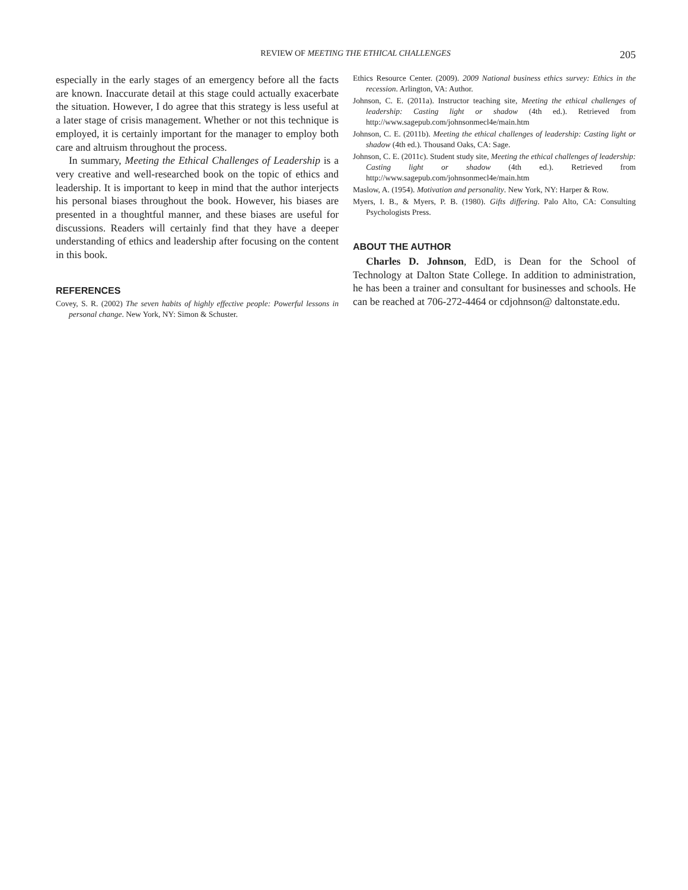REVIEW OF MEETING THE ETHICAL CHALLENGES 205
especially in the early stages of an emergency before all the facts are known. Inaccurate detail at this stage could actually exacerbate the situation. However, I do agree that this strategy is less useful at a later stage of crisis management. Whether or not this technique is employed, it is certainly important for the manager to employ both care and altruism throughout the process.
In summary, Meeting the Ethical Challenges of Leadership is a very creative and well-researched book on the topic of ethics and leadership. It is important to keep in mind that the author interjects his personal biases throughout the book. However, his biases are presented in a thoughtful manner, and these biases are useful for discussions. Readers will certainly find that they have a deeper understanding of ethics and leadership after focusing on the content in this book.
REFERENCES
Covey, S. R. (2002) The seven habits of highly effective people: Powerful lessons in personal change. New York, NY: Simon & Schuster.
Ethics Resource Center. (2009). 2009 National business ethics survey: Ethics in the recession. Arlington, VA: Author.
Johnson, C. E. (2011a). Instructor teaching site, Meeting the ethical challenges of leadership: Casting light or shadow (4th ed.). Retrieved from http://www.sagepub.com/johnsonmecl4e/main.htm
Johnson, C. E. (2011b). Meeting the ethical challenges of leadership: Casting light or shadow (4th ed.). Thousand Oaks, CA: Sage.
Johnson, C. E. (2011c). Student study site, Meeting the ethical challenges of leadership: Casting light or shadow (4th ed.). Retrieved from http://www.sagepub.com/johnsonmecl4e/main.htm
Maslow, A. (1954). Motivation and personality. New York, NY: Harper & Row.
Myers, I. B., & Myers, P. B. (1980). Gifts differing. Palo Alto, CA: Consulting Psychologists Press.
ABOUT THE AUTHOR
Charles D. Johnson, EdD, is Dean for the School of Technology at Dalton State College. In addition to administration, he has been a trainer and consultant for businesses and schools. He can be reached at 706-272-4464 or cdjohnson@ daltonstate.edu.